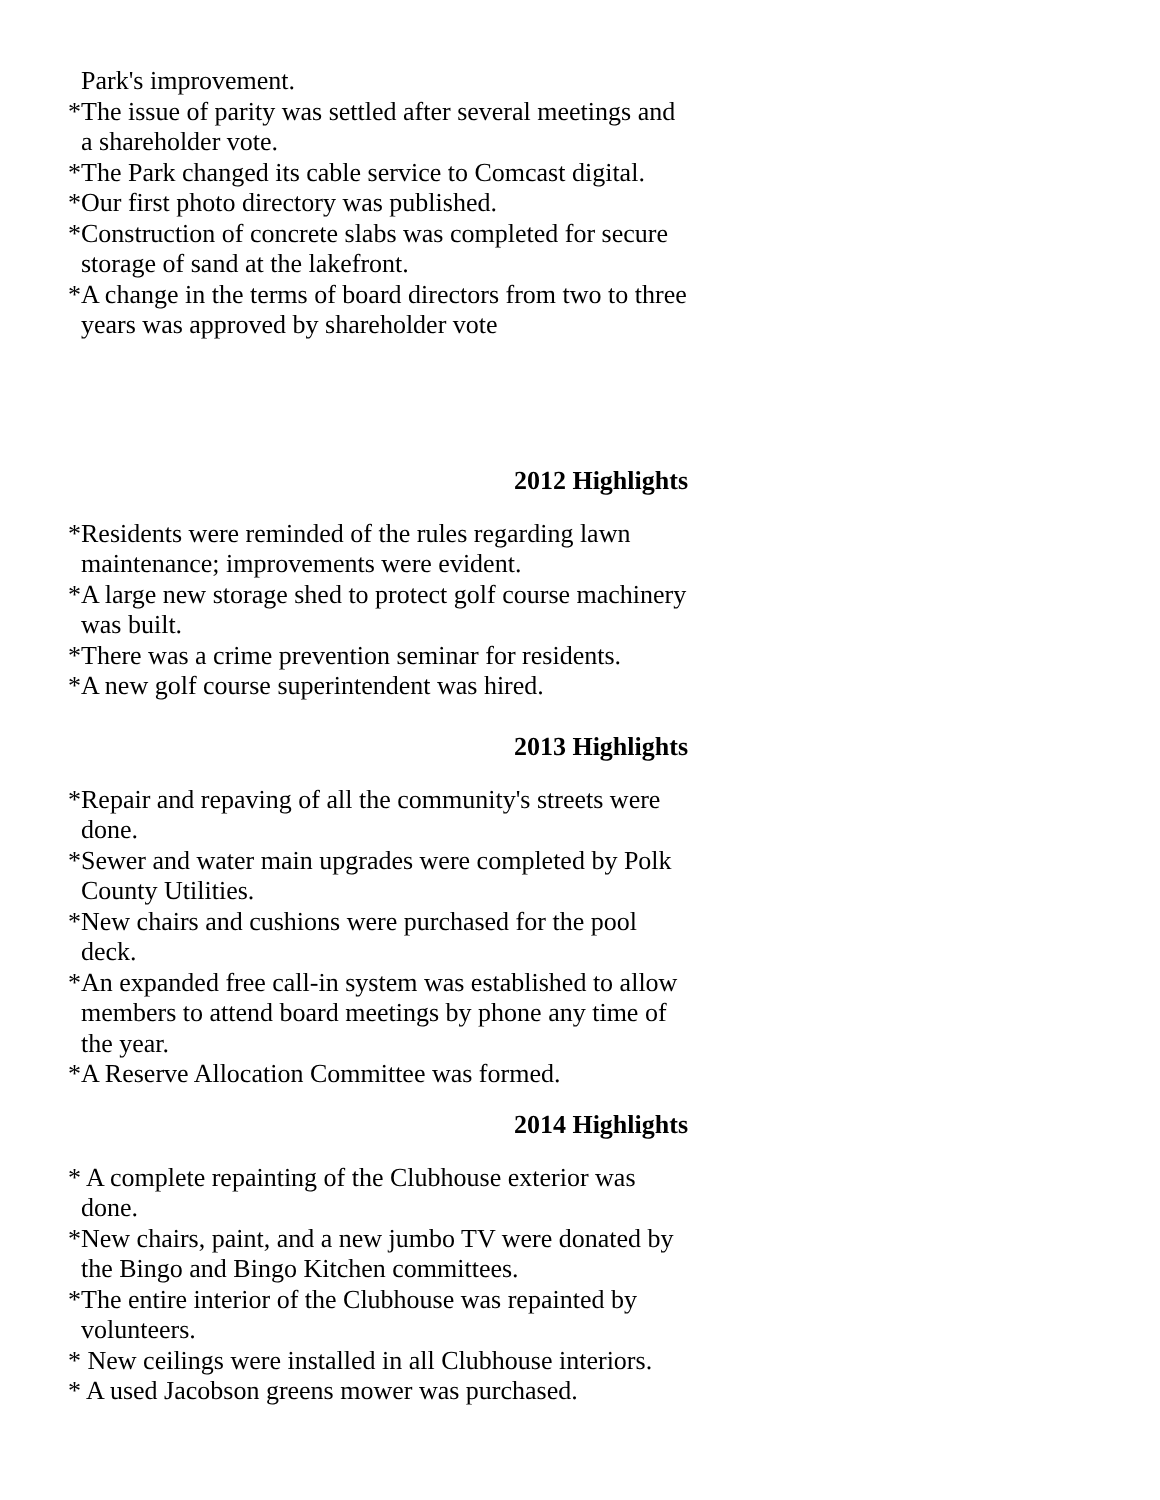Park's improvement.
*The issue of parity was settled after several meetings and a shareholder vote.
*The Park changed its cable service to Comcast digital.
*Our first photo directory was published.
*Construction of concrete slabs was completed for secure storage of sand at the lakefront.
*A change in the terms of board directors from two to three years was approved by shareholder vote
2012 Highlights
*Residents were reminded of the rules regarding lawn maintenance; improvements were evident.
*A large new storage shed to protect golf course machinery was built.
*There was a crime prevention seminar for residents.
*A new golf course superintendent was hired.
2013 Highlights
*Repair and repaving of all the community's streets were done.
*Sewer and water main upgrades were completed by Polk County Utilities.
*New chairs and cushions were purchased for the pool deck.
*An expanded free call-in system was established to allow members to attend board meetings by phone any time of the year.
*A Reserve Allocation Committee was formed.
2014 Highlights
* A complete repainting of the Clubhouse exterior was done.
*New chairs, paint, and a new jumbo TV were donated by the Bingo and Bingo Kitchen committees.
*The entire interior of the Clubhouse was repainted by volunteers.
* New ceilings were installed in all Clubhouse interiors.
* A used Jacobson greens mower was purchased.